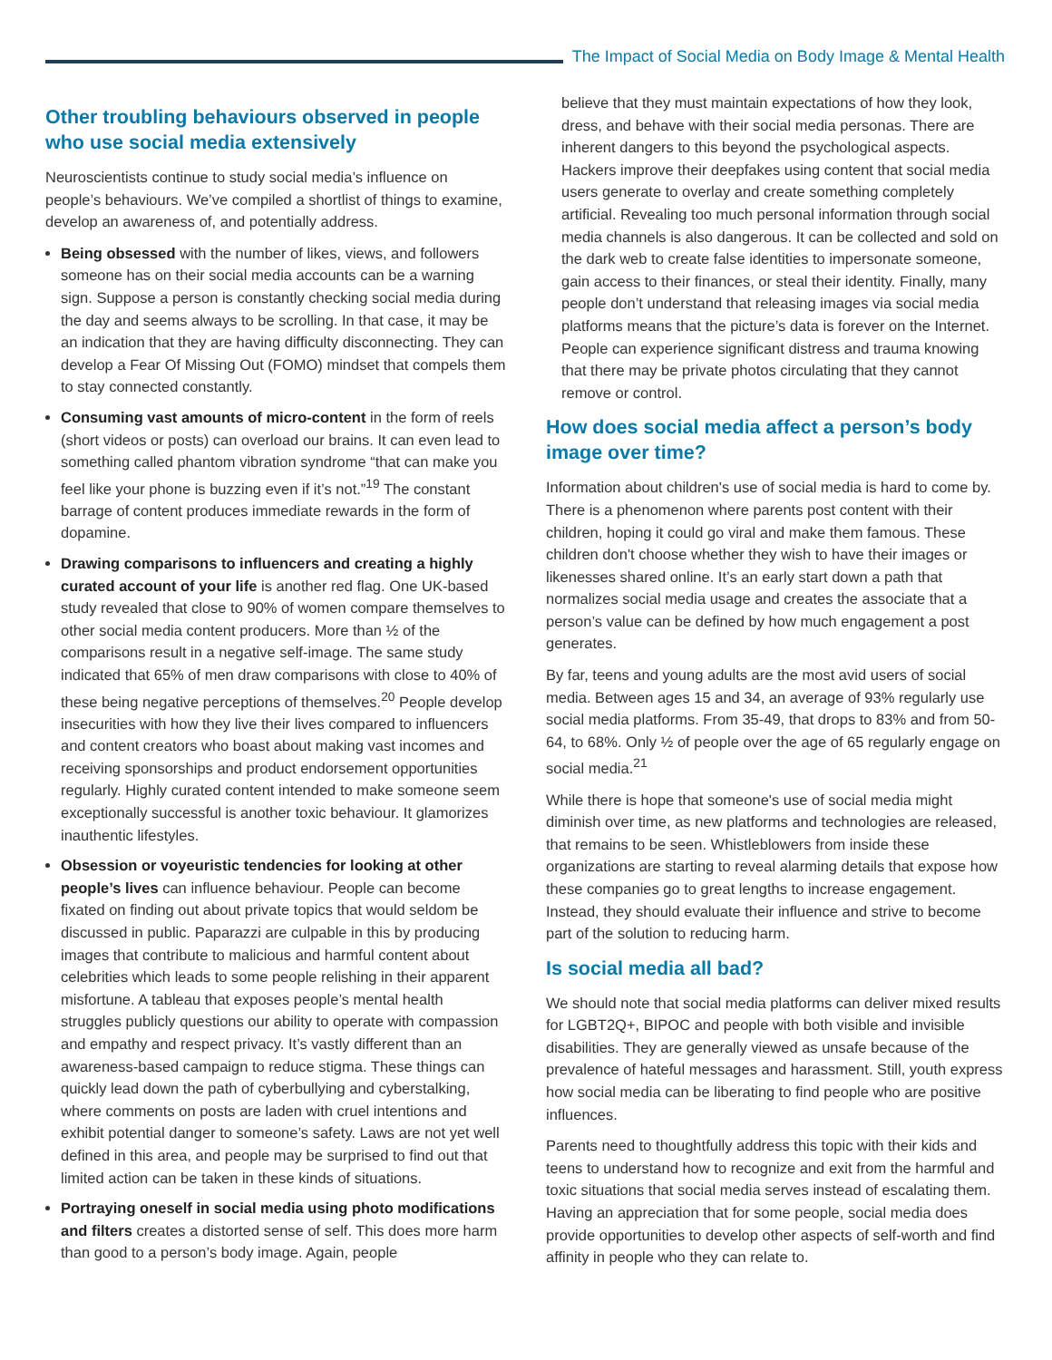The Impact of Social Media on Body Image & Mental Health
Other troubling behaviours observed in people who use social media extensively
Neuroscientists continue to study social media’s influence on people’s behaviours. We’ve compiled a shortlist of things to examine, develop an awareness of, and potentially address.
Being obsessed with the number of likes, views, and followers someone has on their social media accounts can be a warning sign. Suppose a person is constantly checking social media during the day and seems always to be scrolling. In that case, it may be an indication that they are having difficulty disconnecting. They can develop a Fear Of Missing Out (FOMO) mindset that compels them to stay connected constantly.
Consuming vast amounts of micro-content in the form of reels (short videos or posts) can overload our brains. It can even lead to something called phantom vibration syndrome “that can make you feel like your phone is buzzing even if it’s not.”<sup>19</sup> The constant barrage of content produces immediate rewards in the form of dopamine.
Drawing comparisons to influencers and creating a highly curated account of your life is another red flag. One UK-based study revealed that close to 90% of women compare themselves to other social media content producers. More than ½ of the comparisons result in a negative self-image. The same study indicated that 65% of men draw comparisons with close to 40% of these being negative perceptions of themselves.<sup>20</sup> People develop insecurities with how they live their lives compared to influencers and content creators who boast about making vast incomes and receiving sponsorships and product endorsement opportunities regularly. Highly curated content intended to make someone seem exceptionally successful is another toxic behaviour. It glamorizes inauthentic lifestyles.
Obsession or voyeuristic tendencies for looking at other people’s lives can influence behaviour. People can become fixated on finding out about private topics that would seldom be discussed in public. Paparazzi are culpable in this by producing images that contribute to malicious and harmful content about celebrities which leads to some people relishing in their apparent misfortune. A tableau that exposes people’s mental health struggles publicly questions our ability to operate with compassion and empathy and respect privacy. It’s vastly different than an awareness-based campaign to reduce stigma. These things can quickly lead down the path of cyberbullying and cyberstalking, where comments on posts are laden with cruel intentions and exhibit potential danger to someone’s safety. Laws are not yet well defined in this area, and people may be surprised to find out that limited action can be taken in these kinds of situations.
Portraying oneself in social media using photo modifications and filters creates a distorted sense of self. This does more harm than good to a person’s body image. Again, people
believe that they must maintain expectations of how they look, dress, and behave with their social media personas. There are inherent dangers to this beyond the psychological aspects. Hackers improve their deepfakes using content that social media users generate to overlay and create something completely artificial. Revealing too much personal information through social media channels is also dangerous. It can be collected and sold on the dark web to create false identities to impersonate someone, gain access to their finances, or steal their identity. Finally, many people don’t understand that releasing images via social media platforms means that the picture’s data is forever on the Internet. People can experience significant distress and trauma knowing that there may be private photos circulating that they cannot remove or control.
How does social media affect a person’s body image over time?
Information about children's use of social media is hard to come by. There is a phenomenon where parents post content with their children, hoping it could go viral and make them famous. These children don't choose whether they wish to have their images or likenesses shared online. It’s an early start down a path that normalizes social media usage and creates the associate that a person’s value can be defined by how much engagement a post generates.
By far, teens and young adults are the most avid users of social media. Between ages 15 and 34, an average of 93% regularly use social media platforms. From 35-49, that drops to 83% and from 50-64, to 68%. Only ½ of people over the age of 65 regularly engage on social media.<sup>21</sup>
While there is hope that someone's use of social media might diminish over time, as new platforms and technologies are released, that remains to be seen. Whistleblowers from inside these organizations are starting to reveal alarming details that expose how these companies go to great lengths to increase engagement. Instead, they should evaluate their influence and strive to become part of the solution to reducing harm.
Is social media all bad?
We should note that social media platforms can deliver mixed results for LGBT2Q+, BIPOC and people with both visible and invisible disabilities. They are generally viewed as unsafe because of the prevalence of hateful messages and harassment. Still, youth express how social media can be liberating to find people who are positive influences.
Parents need to thoughtfully address this topic with their kids and teens to understand how to recognize and exit from the harmful and toxic situations that social media serves instead of escalating them. Having an appreciation that for some people, social media does provide opportunities to develop other aspects of self-worth and find affinity in people who they can relate to.